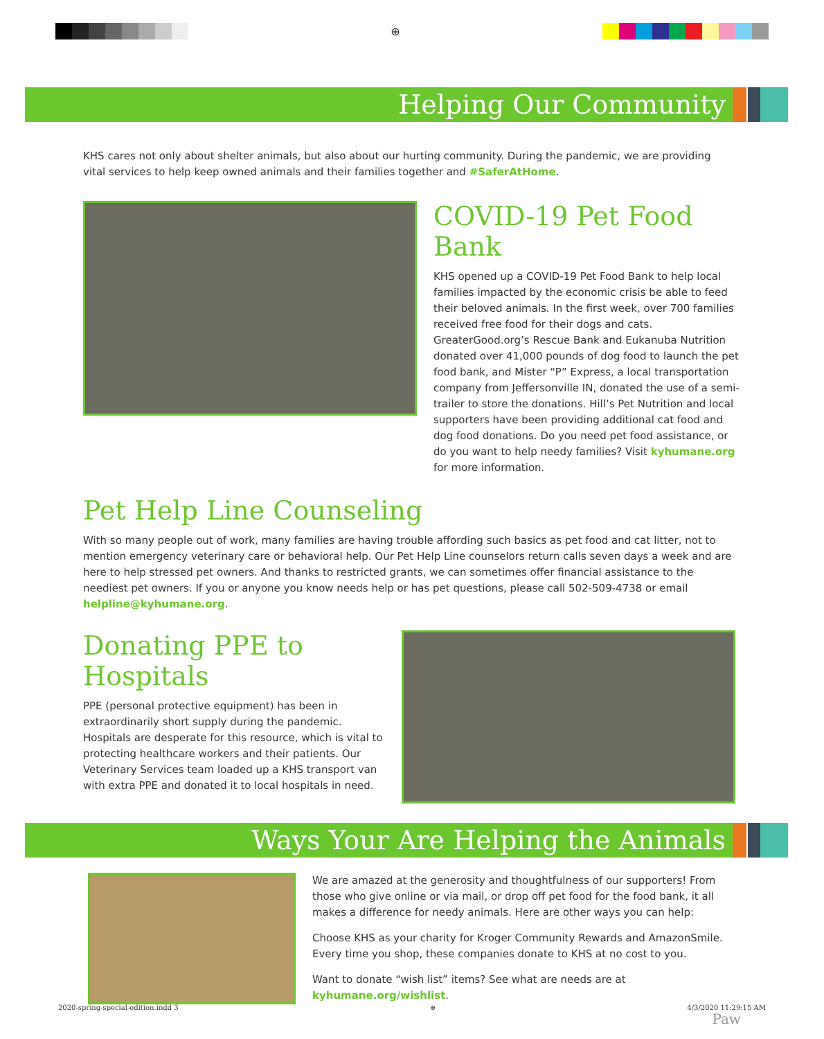⊕
Helping Our Community
KHS cares not only about shelter animals, but also about our hurting community. During the pandemic, we are providing vital services to help keep owned animals and their families together and #SaferAtHome.
COVID-19 Pet Food Bank
KHS opened up a COVID-19 Pet Food Bank to help local families impacted by the economic crisis be able to feed their beloved animals. In the first week, over 700 families received free food for their dogs and cats. GreaterGood.org’s Rescue Bank and Eukanuba Nutrition donated over 41,000 pounds of dog food to launch the pet food bank, and Mister “P” Express, a local transportation company from Jeffersonville IN, donated the use of a semi-trailer to store the donations. Hill’s Pet Nutrition and local supporters have been providing additional cat food and dog food donations. Do you need pet food assistance, or do you want to help needy families? Visit kyhumane.org for more information.
Pet Help Line Counseling
With so many people out of work, many families are having trouble affording such basics as pet food and cat litter, not to mention emergency veterinary care or behavioral help. Our Pet Help Line counselors return calls seven days a week and are here to help stressed pet owners. And thanks to restricted grants, we can sometimes offer financial assistance to the neediest pet owners. If you or anyone you know needs help or has pet questions, please call 502-509-4738 or email helpline@kyhumane.org.
Donating PPE to Hospitals
PPE (personal protective equipment) has been in extraordinarily short supply during the pandemic. Hospitals are desperate for this resource, which is vital to protecting healthcare workers and their patients. Our Veterinary Services team loaded up a KHS transport van with extra PPE and donated it to local hospitals in need.
Ways Your Are Helping the Animals
We are amazed at the generosity and thoughtfulness of our supporters! From those who give online or via mail, or drop off pet food for the food bank, it all makes a difference for needy animals. Here are other ways you can help:
Choose KHS as your charity for Kroger Community Rewards and AmazonSmile. Every time you shop, these companies donate to KHS at no cost to you.
Want to donate “wish list” items? See what are needs are at kyhumane.org/wishlist.
Paw
2020-spring-special-edition.indd 3 ⊕ 4/3/2020 11:29:15 AM